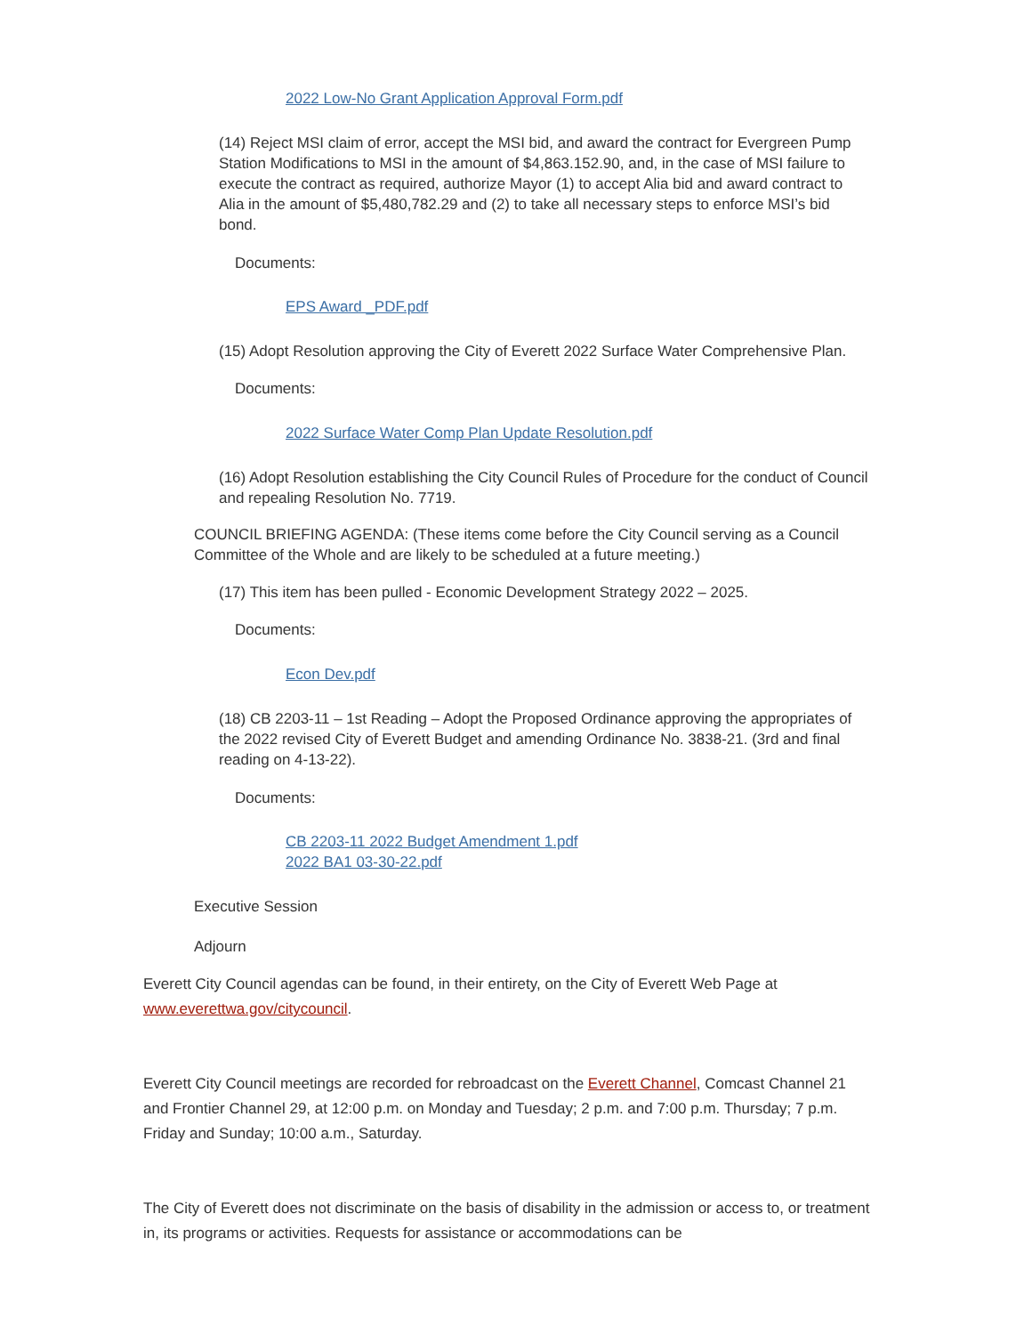2022 Low-No Grant Application Approval Form.pdf
(14) Reject MSI claim of error, accept the MSI bid, and award the contract for Evergreen Pump Station Modifications to MSI in the amount of $4,863.152.90, and, in the case of MSI failure to execute the contract as required, authorize Mayor (1) to accept Alia bid and award contract to Alia in the amount of $5,480,782.29 and (2) to take all necessary steps to enforce MSI’s bid bond.
Documents:
EPS Award _PDF.pdf
(15) Adopt Resolution approving the City of Everett 2022 Surface Water Comprehensive Plan.
Documents:
2022 Surface Water Comp Plan Update Resolution.pdf
(16) Adopt Resolution establishing the City Council Rules of Procedure for the conduct of Council and repealing Resolution No. 7719.
COUNCIL BRIEFING AGENDA: (These items come before the City Council serving as a Council Committee of the Whole and are likely to be scheduled at a future meeting.)
(17) This item has been pulled - Economic Development Strategy 2022 – 2025.
Documents:
Econ Dev.pdf
(18) CB 2203-11 – 1st Reading – Adopt the Proposed Ordinance approving the appropriates of the 2022 revised City of Everett Budget and amending Ordinance No. 3838-21. (3rd and final reading on 4-13-22).
Documents:
CB 2203-11 2022 Budget Amendment 1.pdf
2022 BA1 03-30-22.pdf
Executive Session
Adjourn
Everett City Council agendas can be found, in their entirety, on the City of Everett Web Page at www.everettwa.gov/citycouncil.
Everett City Council meetings are recorded for rebroadcast on the Everett Channel, Comcast Channel 21 and Frontier Channel 29, at 12:00 p.m. on Monday and Tuesday; 2 p.m. and 7:00 p.m. Thursday; 7 p.m. Friday and Sunday; 10:00 a.m., Saturday.
The City of Everett does not discriminate on the basis of disability in the admission or access to, or treatment in, its programs or activities. Requests for assistance or accommodations can be